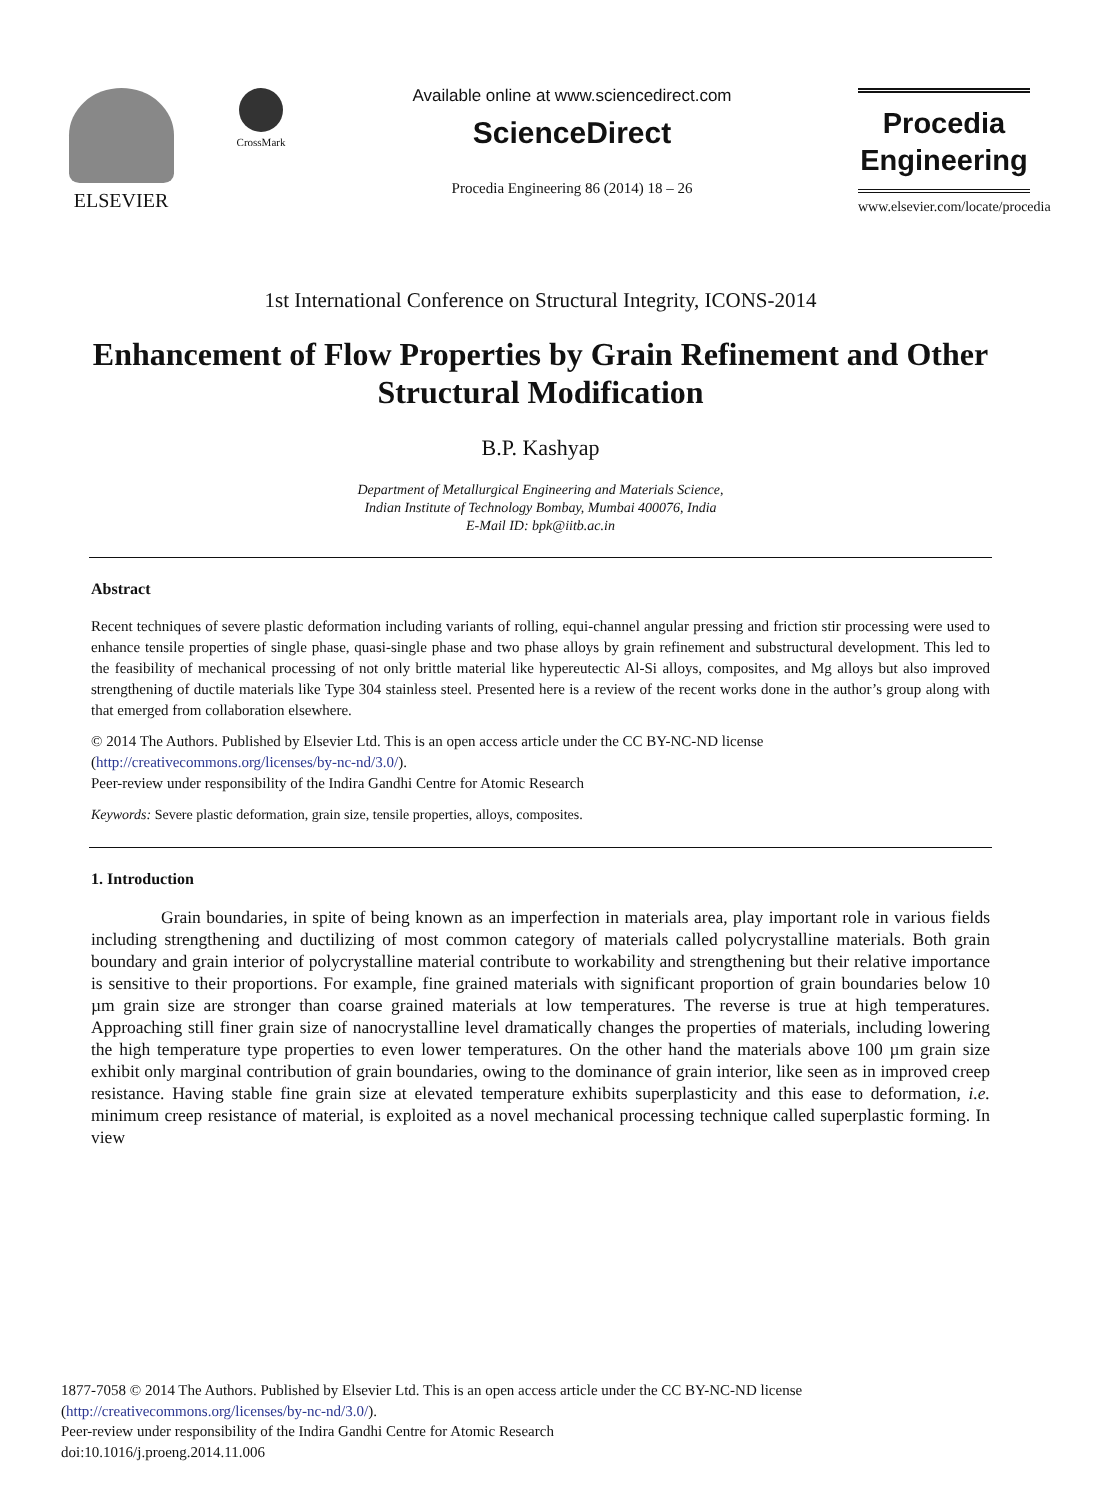ELSEVIER
CrossMark
Available online at www.sciencedirect.com
ScienceDirect
Procedia Engineering 86 (2014) 18 – 26
Procedia
Engineering
www.elsevier.com/locate/procedia
1st International Conference on Structural Integrity, ICONS-2014
Enhancement of Flow Properties by Grain Refinement and Other Structural Modification
B.P. Kashyap
Department of Metallurgical Engineering and Materials Science,
Indian Institute of Technology Bombay, Mumbai 400076, India
E-Mail ID: bpk@iitb.ac.in
Abstract
Recent techniques of severe plastic deformation including variants of rolling, equi-channel angular pressing and friction stir processing were used to enhance tensile properties of single phase, quasi-single phase and two phase alloys by grain refinement and substructural development. This led to the feasibility of mechanical processing of not only brittle material like hypereutectic Al-Si alloys, composites, and Mg alloys but also improved strengthening of ductile materials like Type 304 stainless steel. Presented here is a review of the recent works done in the author’s group along with that emerged from collaboration elsewhere.
© 2014 The Authors. Published by Elsevier Ltd. This is an open access article under the CC BY-NC-ND license
(http://creativecommons.org/licenses/by-nc-nd/3.0/).
Peer-review under responsibility of the Indira Gandhi Centre for Atomic Research
Keywords: Severe plastic deformation, grain size, tensile properties, alloys, composites.
1. Introduction
Grain boundaries, in spite of being known as an imperfection in materials area, play important role in various fields including strengthening and ductilizing of most common category of materials called polycrystalline materials. Both grain boundary and grain interior of polycrystalline material contribute to workability and strengthening but their relative importance is sensitive to their proportions. For example, fine grained materials with significant proportion of grain boundaries below 10 µm grain size are stronger than coarse grained materials at low temperatures. The reverse is true at high temperatures. Approaching still finer grain size of nanocrystalline level dramatically changes the properties of materials, including lowering the high temperature type properties to even lower temperatures. On the other hand the materials above 100 µm grain size exhibit only marginal contribution of grain boundaries, owing to the dominance of grain interior, like seen as in improved creep resistance. Having stable fine grain size at elevated temperature exhibits superplasticity and this ease to deformation, i.e. minimum creep resistance of material, is exploited as a novel mechanical processing technique called superplastic forming. In view
1877-7058 © 2014 The Authors. Published by Elsevier Ltd. This is an open access article under the CC BY-NC-ND license
(http://creativecommons.org/licenses/by-nc-nd/3.0/).
Peer-review under responsibility of the Indira Gandhi Centre for Atomic Research
doi:10.1016/j.proeng.2014.11.006